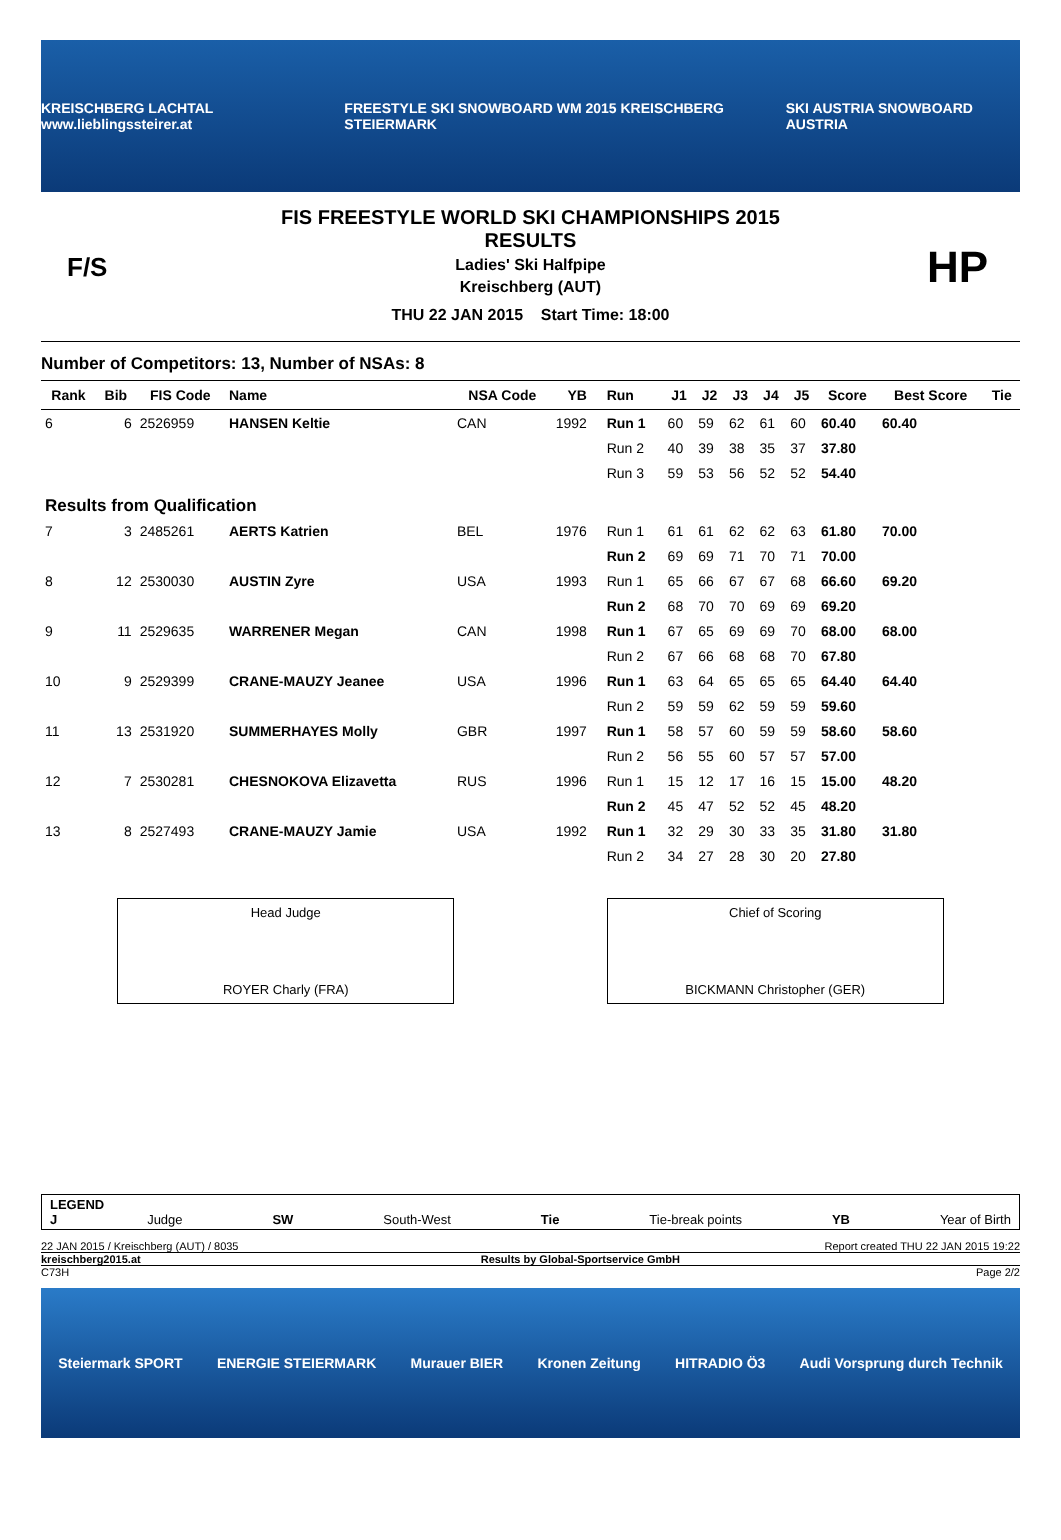KREISCHBERG LACHTAL www.lieblingssteirer.at FREESTYLE SKI SNOWBOARD WM 2015 KREISCHBERG STEIERMARK SKI AUSTRIA SNOWBOARD AUSTRIA
F/S
FIS FREESTYLE WORLD SKI CHAMPIONSHIPS 2015
RESULTS
Ladies' Ski Halfpipe
Kreischberg (AUT)
THU 22 JAN 2015 Start Time: 18:00
HP
Number of Competitors: 13, Number of NSAs: 8
| Rank | Bib | FIS Code | Name | NSA Code | YB | Run | J1 | J2 | J3 | J4 | J5 | Score | Best Score | Tie |
| --- | --- | --- | --- | --- | --- | --- | --- | --- | --- | --- | --- | --- | --- | --- |
| 6 | 6 | 2526959 | HANSEN Keltie | CAN | 1992 | Run 1 | 60 | 59 | 62 | 61 | 60 | 60.40 | 60.40 | |
| | | | | | | Run 2 | 40 | 39 | 38 | 35 | 37 | 37.80 | | |
| | | | | | | Run 3 | 59 | 53 | 56 | 52 | 52 | 54.40 | | |
| Results from Qualification | | | | | | | | | | | | | | |
| 7 | 3 | 2485261 | AERTS Katrien | BEL | 1976 | Run 1 | 61 | 61 | 62 | 62 | 63 | 61.80 | 70.00 | |
| | | | | | | Run 2 | 69 | 69 | 71 | 70 | 71 | 70.00 | | |
| 8 | 12 | 2530030 | AUSTIN Zyre | USA | 1993 | Run 1 | 65 | 66 | 67 | 67 | 68 | 66.60 | 69.20 | |
| | | | | | | Run 2 | 68 | 70 | 70 | 69 | 69 | 69.20 | | |
| 9 | 11 | 2529635 | WARRENER Megan | CAN | 1998 | Run 1 | 67 | 65 | 69 | 69 | 70 | 68.00 | 68.00 | |
| | | | | | | Run 2 | 67 | 66 | 68 | 68 | 70 | 67.80 | | |
| 10 | 9 | 2529399 | CRANE-MAUZY Jeanee | USA | 1996 | Run 1 | 63 | 64 | 65 | 65 | 65 | 64.40 | 64.40 | |
| | | | | | | Run 2 | 59 | 59 | 62 | 59 | 59 | 59.60 | | |
| 11 | 13 | 2531920 | SUMMERHAYES Molly | GBR | 1997 | Run 1 | 58 | 57 | 60 | 59 | 59 | 58.60 | 58.60 | |
| | | | | | | Run 2 | 56 | 55 | 60 | 57 | 57 | 57.00 | | |
| 12 | 7 | 2530281 | CHESNOKOVA Elizavetta | RUS | 1996 | Run 1 | 15 | 12 | 17 | 16 | 15 | 15.00 | 48.20 | |
| | | | | | | Run 2 | 45 | 47 | 52 | 52 | 45 | 48.20 | | |
| 13 | 8 | 2527493 | CRANE-MAUZY Jamie | USA | 1992 | Run 1 | 32 | 29 | 30 | 33 | 35 | 31.80 | 31.80 | |
| | | | | | | Run 2 | 34 | 27 | 28 | 30 | 20 | 27.80 | | |
Head Judge
ROYER Charly (FRA)
Chief of Scoring
BICKMANN Christopher (GER)
LEGEND
J Judge SW South-West Tie Tie-break points YB Year of Birth
22 JAN 2015 / Kreischberg (AUT) / 8035 Report created THU 22 JAN 2015 19:22
kreischberg2015.at Results by Global-Sportservice GmbH
C73H Page 2/2
Steiermark SPORT ENERGIE STEIERMARK Murauer BIER Kronen Zeitung HITRADIO Ö3 Audi Vorsprung durch Technik